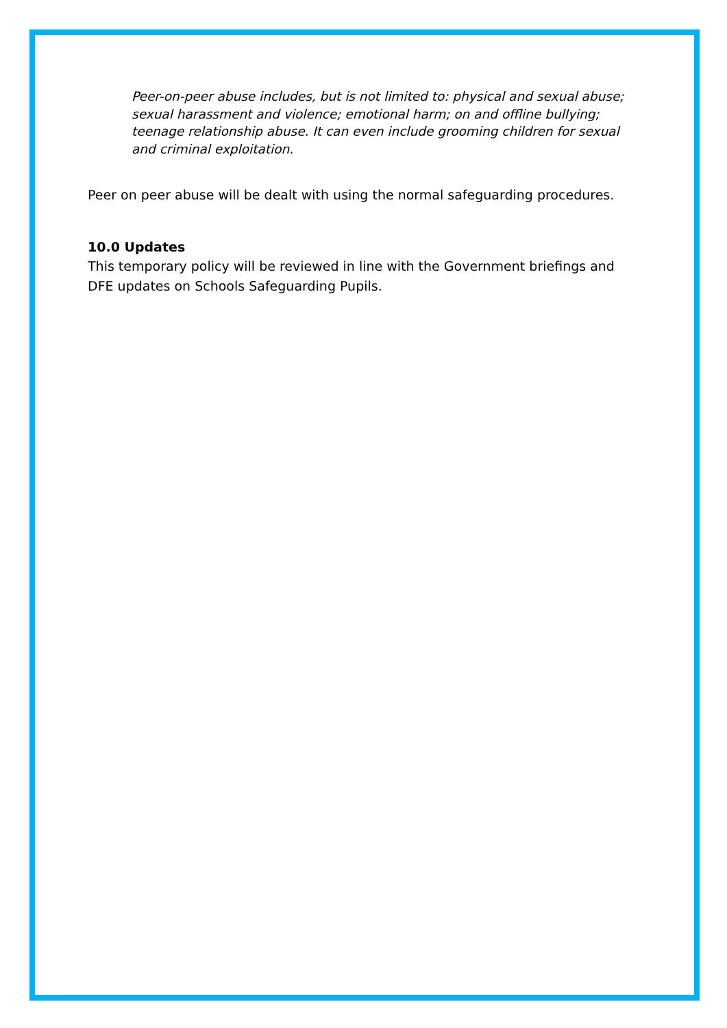Peer-on-peer abuse includes, but is not limited to: physical and sexual abuse; sexual harassment and violence; emotional harm; on and offline bullying; teenage relationship abuse. It can even include grooming children for sexual and criminal exploitation.
Peer on peer abuse will be dealt with using the normal safeguarding procedures.
10.0 Updates
This temporary policy will be reviewed in line with the Government briefings and DFE updates on Schools Safeguarding Pupils.